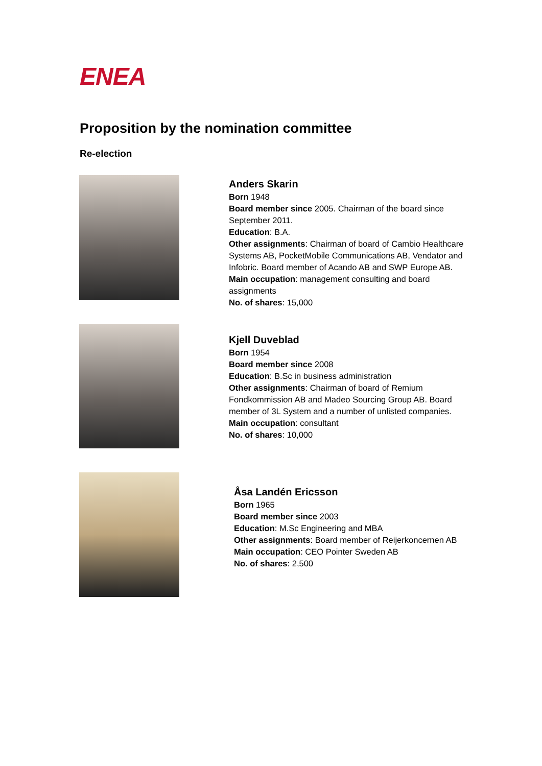ENEA
Proposition by the nomination committee
Re-election
Anders Skarin
Born 1948
Board member since 2005. Chairman of the board since September 2011.
Education: B.A.
Other assignments: Chairman of board of Cambio Healthcare Systems AB, PocketMobile Communications AB, Vendator and Infobric. Board member of Acando AB and SWP Europe AB.
Main occupation: management consulting and board assignments
No. of shares: 15,000
Kjell Duveblad
Born 1954
Board member since 2008
Education: B.Sc in business administration
Other assignments: Chairman of board of Remium Fondkommission AB and Madeo Sourcing Group AB. Board member of 3L System and a number of unlisted companies.
Main occupation: consultant
No. of shares: 10,000
Åsa Landén Ericsson
Born 1965
Board member since 2003
Education: M.Sc Engineering and MBA
Other assignments: Board member of Reijerkoncernen AB
Main occupation: CEO Pointer Sweden AB
No. of shares: 2,500